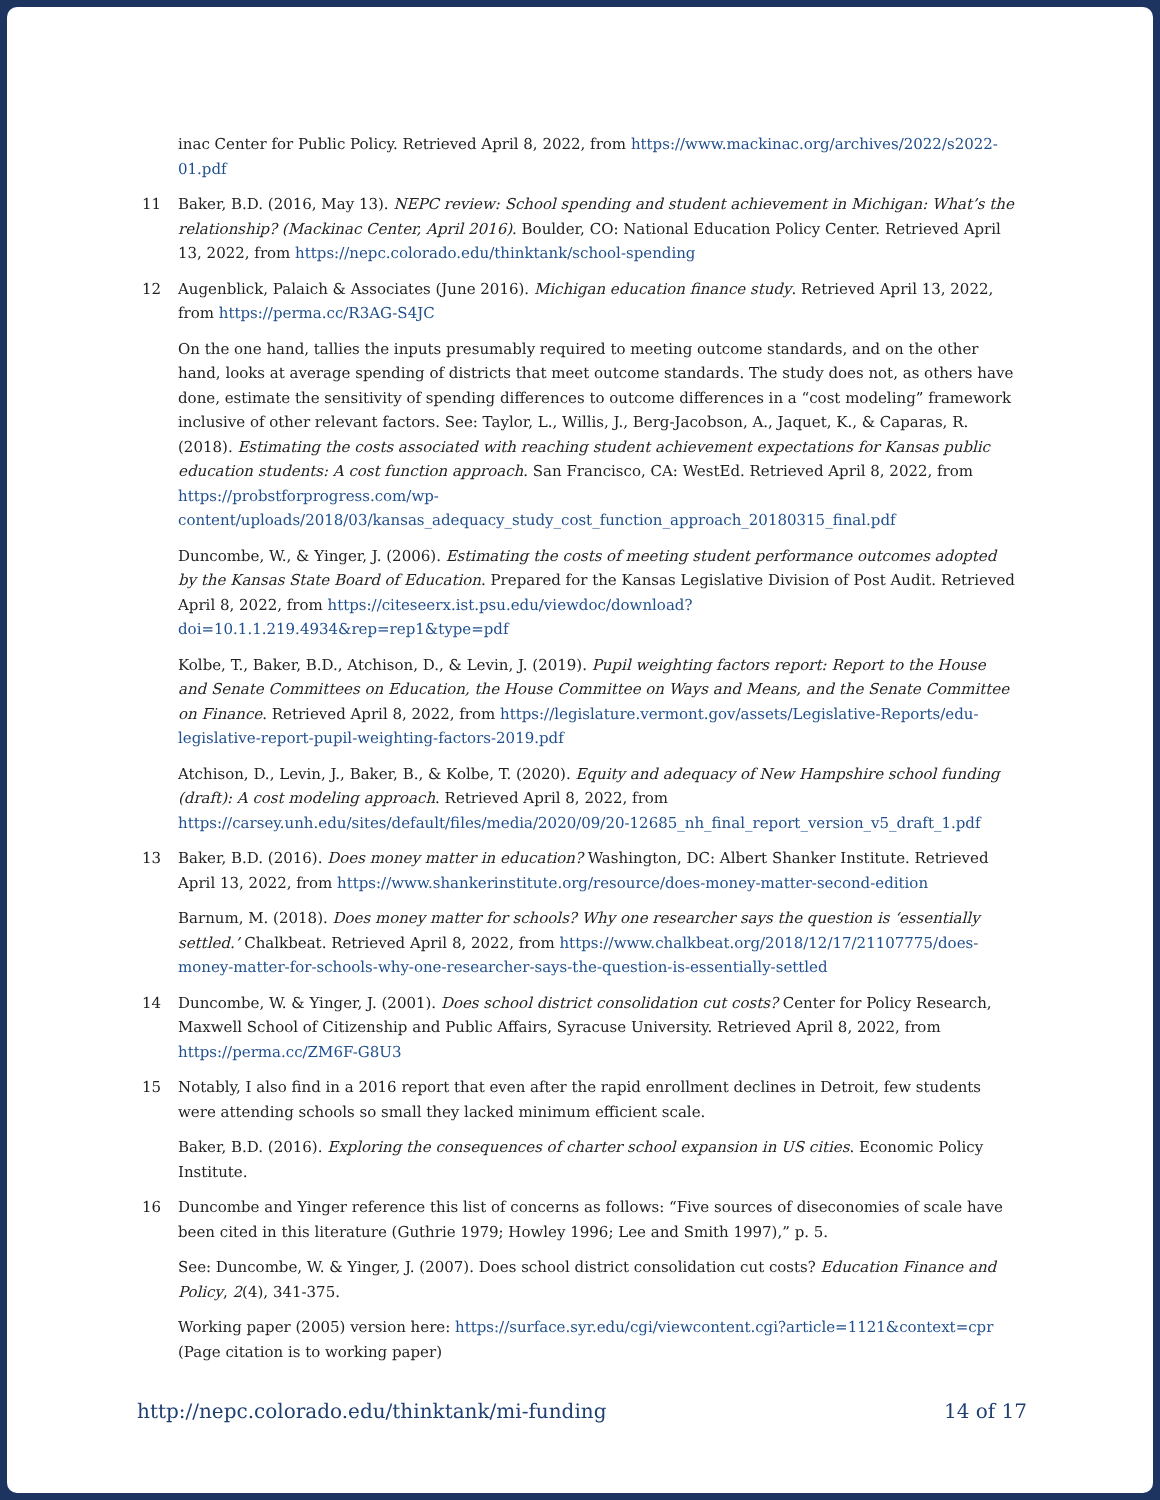inac Center for Public Policy. Retrieved April 8, 2022, from https://www.mackinac.org/archives/2022/s2022-01.pdf
11 Baker, B.D. (2016, May 13). NEPC review: School spending and student achievement in Michigan: What’s the relationship? (Mackinac Center, April 2016). Boulder, CO: National Education Policy Center. Retrieved April 13, 2022, from https://nepc.colorado.edu/thinktank/school-spending
12 Augenblick, Palaich & Associates (June 2016). Michigan education finance study. Retrieved April 13, 2022, from https://perma.cc/R3AG-S4JC
On the one hand, tallies the inputs presumably required to meeting outcome standards, and on the other hand, looks at average spending of districts that meet outcome standards. The study does not, as others have done, estimate the sensitivity of spending differences to outcome differences in a “cost modeling” framework inclusive of other relevant factors. See: Taylor, L., Willis, J., Berg-Jacobson, A., Jaquet, K., & Caparas, R. (2018). Estimating the costs associated with reaching student achievement expectations for Kansas public education students: A cost function approach. San Francisco, CA: WestEd. Retrieved April 8, 2022, from https://probstforprogress.com/wp-content/uploads/2018/03/kansas_adequacy_study_cost_function_approach_20180315_final.pdf
Duncombe, W., & Yinger, J. (2006). Estimating the costs of meeting student performance outcomes adopted by the Kansas State Board of Education. Prepared for the Kansas Legislative Division of Post Audit. Retrieved April 8, 2022, from https://citeseerx.ist.psu.edu/viewdoc/download?doi=10.1.1.219.4934&rep=rep1&type=pdf
Kolbe, T., Baker, B.D., Atchison, D., & Levin, J. (2019). Pupil weighting factors report: Report to the House and Senate Committees on Education, the House Committee on Ways and Means, and the Senate Committee on Finance. Retrieved April 8, 2022, from https://legislature.vermont.gov/assets/Legislative-Reports/edu-legislative-report-pupil-weighting-factors-2019.pdf
Atchison, D., Levin, J., Baker, B., & Kolbe, T. (2020). Equity and adequacy of New Hampshire school funding (draft): A cost modeling approach. Retrieved April 8, 2022, from https://carsey.unh.edu/sites/default/files/media/2020/09/20-12685_nh_final_report_version_v5_draft_1.pdf
13 Baker, B.D. (2016). Does money matter in education? Washington, DC: Albert Shanker Institute. Retrieved April 13, 2022, from https://www.shankerinstitute.org/resource/does-money-matter-second-edition
Barnum, M. (2018). Does money matter for schools? Why one researcher says the question is ‘essentially settled.’ Chalkbeat. Retrieved April 8, 2022, from https://www.chalkbeat.org/2018/12/17/21107775/does-money-matter-for-schools-why-one-researcher-says-the-question-is-essentially-settled
14 Duncombe, W. & Yinger, J. (2001). Does school district consolidation cut costs? Center for Policy Research, Maxwell School of Citizenship and Public Affairs, Syracuse University. Retrieved April 8, 2022, from https://perma.cc/ZM6F-G8U3
15 Notably, I also find in a 2016 report that even after the rapid enrollment declines in Detroit, few students were attending schools so small they lacked minimum efficient scale.
Baker, B.D. (2016). Exploring the consequences of charter school expansion in US cities. Economic Policy Institute.
16 Duncombe and Yinger reference this list of concerns as follows: “Five sources of diseconomies of scale have been cited in this literature (Guthrie 1979; Howley 1996; Lee and Smith 1997),” p. 5.
See: Duncombe, W. & Yinger, J. (2007). Does school district consolidation cut costs? Education Finance and Policy, 2(4), 341-375.
Working paper (2005) version here: https://surface.syr.edu/cgi/viewcontent.cgi?article=1121&context=cpr
(Page citation is to working paper)
http://nepc.colorado.edu/thinktank/mi-funding 14 of 17